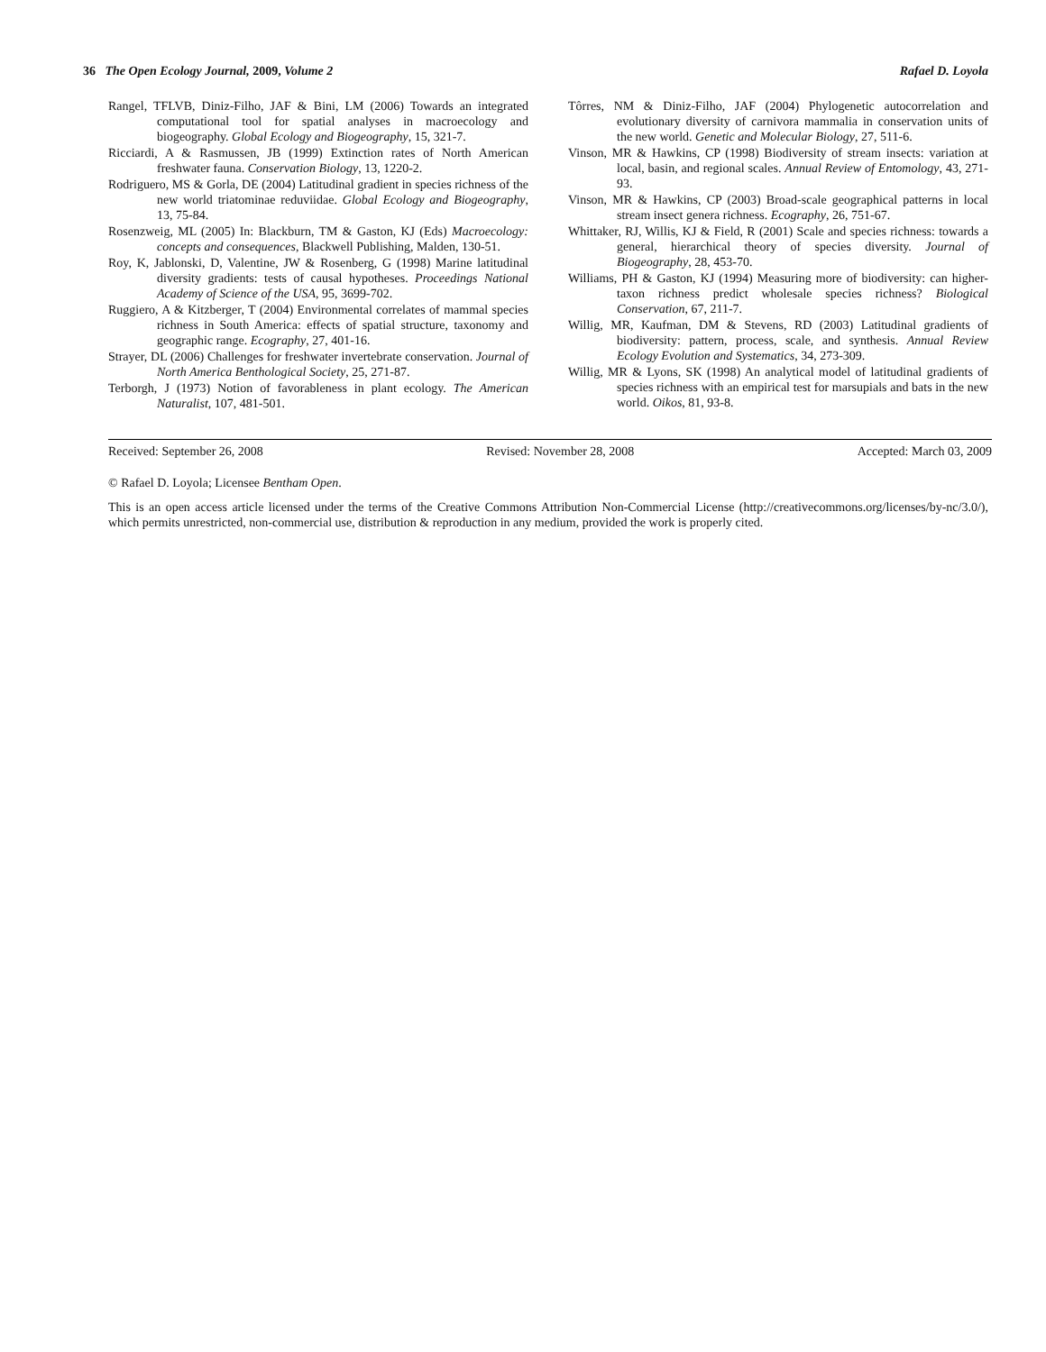36 The Open Ecology Journal, 2009, Volume 2 Rafael D. Loyola
Rangel, TFLVB, Diniz-Filho, JAF & Bini, LM (2006) Towards an integrated computational tool for spatial analyses in macroecology and biogeography. Global Ecology and Biogeography, 15, 321-7.
Ricciardi, A & Rasmussen, JB (1999) Extinction rates of North American freshwater fauna. Conservation Biology, 13, 1220-2.
Rodriguero, MS & Gorla, DE (2004) Latitudinal gradient in species richness of the new world triatominae reduviidae. Global Ecology and Biogeography, 13, 75-84.
Rosenzweig, ML (2005) In: Blackburn, TM & Gaston, KJ (Eds) Macroecology: concepts and consequences, Blackwell Publishing, Malden, 130-51.
Roy, K, Jablonski, D, Valentine, JW & Rosenberg, G (1998) Marine latitudinal diversity gradients: tests of causal hypotheses. Proceedings National Academy of Science of the USA, 95, 3699-702.
Ruggiero, A & Kitzberger, T (2004) Environmental correlates of mammal species richness in South America: effects of spatial structure, taxonomy and geographic range. Ecography, 27, 401-16.
Strayer, DL (2006) Challenges for freshwater invertebrate conservation. Journal of North America Benthological Society, 25, 271-87.
Terborgh, J (1973) Notion of favorableness in plant ecology. The American Naturalist, 107, 481-501.
Tôrres, NM & Diniz-Filho, JAF (2004) Phylogenetic autocorrelation and evolutionary diversity of carnivora mammalia in conservation units of the new world. Genetic and Molecular Biology, 27, 511-6.
Vinson, MR & Hawkins, CP (1998) Biodiversity of stream insects: variation at local, basin, and regional scales. Annual Review of Entomology, 43, 271-93.
Vinson, MR & Hawkins, CP (2003) Broad-scale geographical patterns in local stream insect genera richness. Ecography, 26, 751-67.
Whittaker, RJ, Willis, KJ & Field, R (2001) Scale and species richness: towards a general, hierarchical theory of species diversity. Journal of Biogeography, 28, 453-70.
Williams, PH & Gaston, KJ (1994) Measuring more of biodiversity: can higher-taxon richness predict wholesale species richness? Biological Conservation, 67, 211-7.
Willig, MR, Kaufman, DM & Stevens, RD (2003) Latitudinal gradients of biodiversity: pattern, process, scale, and synthesis. Annual Review Ecology Evolution and Systematics, 34, 273-309.
Willig, MR & Lyons, SK (1998) An analytical model of latitudinal gradients of species richness with an empirical test for marsupials and bats in the new world. Oikos, 81, 93-8.
Received: September 26, 2008 Revised: November 28, 2008 Accepted: March 03, 2009
© Rafael D. Loyola; Licensee Bentham Open.
This is an open access article licensed under the terms of the Creative Commons Attribution Non-Commercial License (http://creativecommons.org/licenses/by-nc/3.0/), which permits unrestricted, non-commercial use, distribution & reproduction in any medium, provided the work is properly cited.